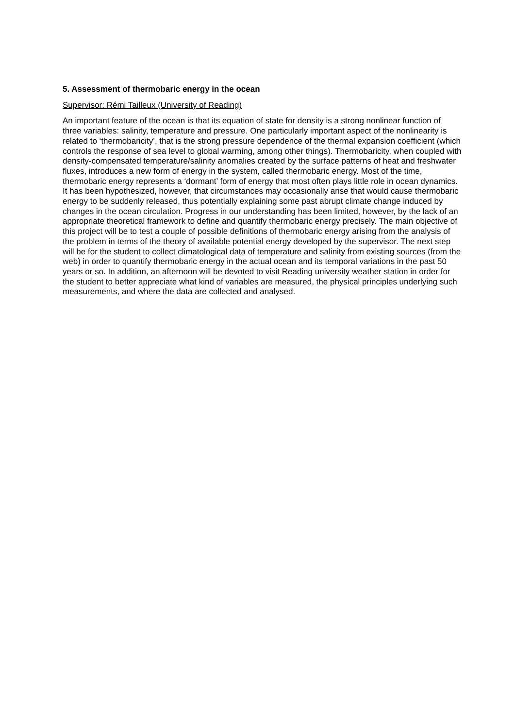5. Assessment of thermobaric energy in the ocean
Supervisor: Rémi Tailleux (University of Reading)
An important feature of the ocean is that its equation of state for density is a strong nonlinear function of three variables: salinity, temperature and pressure. One particularly important aspect of the nonlinearity is related to ‘thermobaricity’, that is the strong pressure dependence of the thermal expansion coefficient (which controls the response of sea level to global warming, among other things). Thermobaricity, when coupled with density-compensated temperature/salinity anomalies created by the surface patterns of heat and freshwater fluxes, introduces a new form of energy in the system, called thermobaric energy. Most of the time, thermobaric energy represents a ‘dormant’ form of energy that most often plays little role in ocean dynamics. It has been hypothesized, however, that circumstances may occasionally arise that would cause thermobaric energy to be suddenly released, thus potentially explaining some past abrupt climate change induced by changes in the ocean circulation. Progress in our understanding has been limited, however, by the lack of an appropriate theoretical framework to define and quantify thermobaric energy precisely. The main objective of this project will be to test a couple of possible definitions of thermobaric energy arising from the analysis of the problem in terms of the theory of available potential energy developed by the supervisor. The next step will be for the student to collect climatological data of temperature and salinity from existing sources (from the web) in order to quantify thermobaric energy in the actual ocean and its temporal variations in the past 50 years or so. In addition, an afternoon will be devoted to visit Reading university weather station in order for the student to better appreciate what kind of variables are measured, the physical principles underlying such measurements, and where the data are collected and analysed.